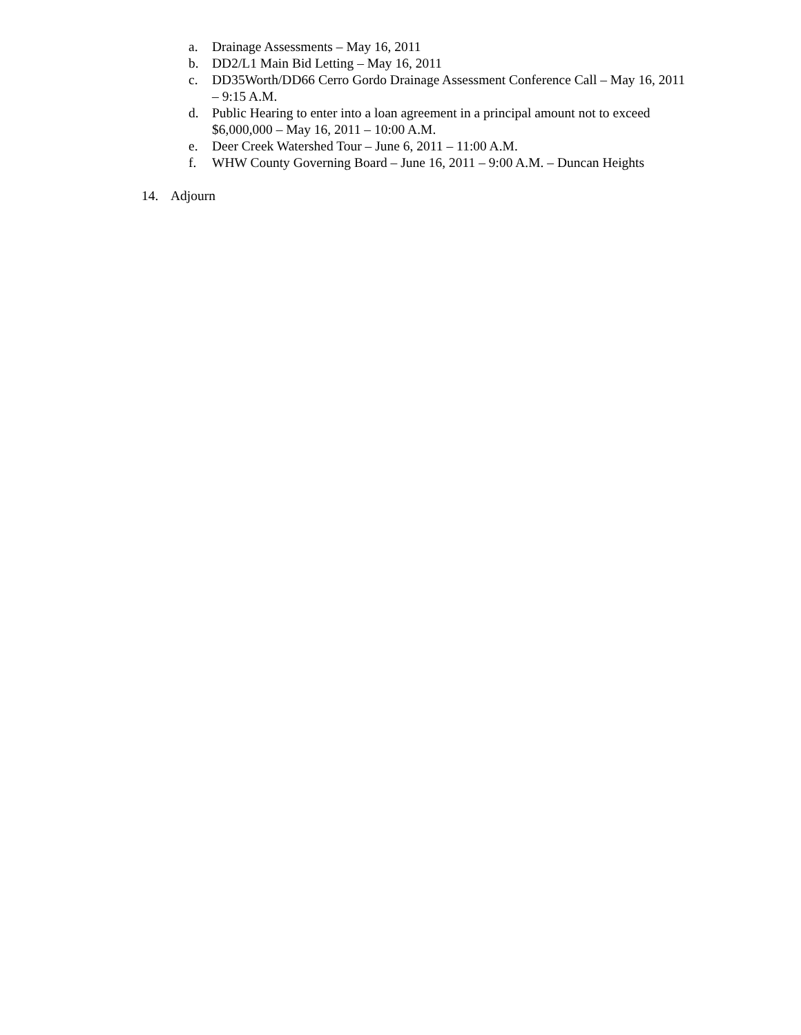a. Drainage Assessments – May 16, 2011
b. DD2/L1 Main Bid Letting – May 16, 2011
c. DD35Worth/DD66 Cerro Gordo Drainage Assessment Conference Call – May 16, 2011 – 9:15 A.M.
d. Public Hearing to enter into a loan agreement in a principal amount not to exceed $6,000,000 – May 16, 2011 – 10:00 A.M.
e. Deer Creek Watershed Tour – June 6, 2011 – 11:00 A.M.
f. WHW County Governing Board – June 16, 2011 – 9:00 A.M. – Duncan Heights
14. Adjourn